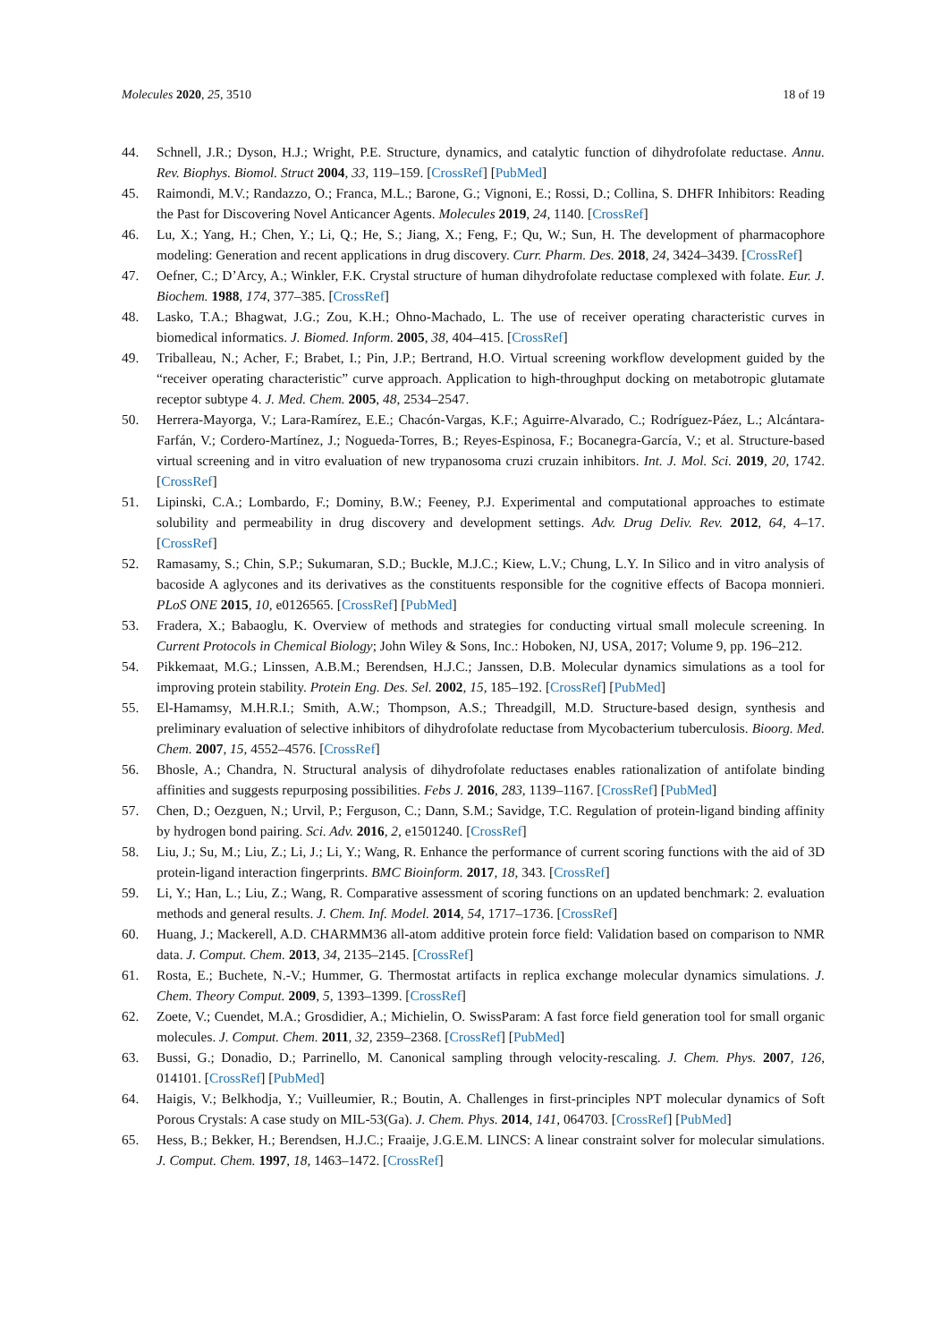Molecules 2020, 25, 3510 18 of 19
44. Schnell, J.R.; Dyson, H.J.; Wright, P.E. Structure, dynamics, and catalytic function of dihydrofolate reductase. Annu. Rev. Biophys. Biomol. Struct 2004, 33, 119–159. [CrossRef] [PubMed]
45. Raimondi, M.V.; Randazzo, O.; Franca, M.L.; Barone, G.; Vignoni, E.; Rossi, D.; Collina, S. DHFR Inhibitors: Reading the Past for Discovering Novel Anticancer Agents. Molecules 2019, 24, 1140. [CrossRef]
46. Lu, X.; Yang, H.; Chen, Y.; Li, Q.; He, S.; Jiang, X.; Feng, F.; Qu, W.; Sun, H. The development of pharmacophore modeling: Generation and recent applications in drug discovery. Curr. Pharm. Des. 2018, 24, 3424–3439. [CrossRef]
47. Oefner, C.; D’Arcy, A.; Winkler, F.K. Crystal structure of human dihydrofolate reductase complexed with folate. Eur. J. Biochem. 1988, 174, 377–385. [CrossRef]
48. Lasko, T.A.; Bhagwat, J.G.; Zou, K.H.; Ohno-Machado, L. The use of receiver operating characteristic curves in biomedical informatics. J. Biomed. Inform. 2005, 38, 404–415. [CrossRef]
49. Triballeau, N.; Acher, F.; Brabet, I.; Pin, J.P.; Bertrand, H.O. Virtual screening workflow development guided by the “receiver operating characteristic” curve approach. Application to high-throughput docking on metabotropic glutamate receptor subtype 4. J. Med. Chem. 2005, 48, 2534–2547.
50. Herrera-Mayorga, V.; Lara-Ramírez, E.E.; Chacón-Vargas, K.F.; Aguirre-Alvarado, C.; Rodríguez-Páez, L.; Alcántara-Farfán, V.; Cordero-Martínez, J.; Nogueda-Torres, B.; Reyes-Espinosa, F.; Bocanegra-García, V.; et al. Structure-based virtual screening and in vitro evaluation of new trypanosoma cruzi cruzain inhibitors. Int. J. Mol. Sci. 2019, 20, 1742. [CrossRef]
51. Lipinski, C.A.; Lombardo, F.; Dominy, B.W.; Feeney, P.J. Experimental and computational approaches to estimate solubility and permeability in drug discovery and development settings. Adv. Drug Deliv. Rev. 2012, 64, 4–17. [CrossRef]
52. Ramasamy, S.; Chin, S.P.; Sukumaran, S.D.; Buckle, M.J.C.; Kiew, L.V.; Chung, L.Y. In Silico and in vitro analysis of bacoside A aglycones and its derivatives as the constituents responsible for the cognitive effects of Bacopa monnieri. PLoS ONE 2015, 10, e0126565. [CrossRef] [PubMed]
53. Fradera, X.; Babaoglu, K. Overview of methods and strategies for conducting virtual small molecule screening. In Current Protocols in Chemical Biology; John Wiley & Sons, Inc.: Hoboken, NJ, USA, 2017; Volume 9, pp. 196–212.
54. Pikkemaat, M.G.; Linssen, A.B.M.; Berendsen, H.J.C.; Janssen, D.B. Molecular dynamics simulations as a tool for improving protein stability. Protein Eng. Des. Sel. 2002, 15, 185–192. [CrossRef] [PubMed]
55. El-Hamamsy, M.H.R.I.; Smith, A.W.; Thompson, A.S.; Threadgill, M.D. Structure-based design, synthesis and preliminary evaluation of selective inhibitors of dihydrofolate reductase from Mycobacterium tuberculosis. Bioorg. Med. Chem. 2007, 15, 4552–4576. [CrossRef]
56. Bhosle, A.; Chandra, N. Structural analysis of dihydrofolate reductases enables rationalization of antifolate binding affinities and suggests repurposing possibilities. Febs J. 2016, 283, 1139–1167. [CrossRef] [PubMed]
57. Chen, D.; Oezguen, N.; Urvil, P.; Ferguson, C.; Dann, S.M.; Savidge, T.C. Regulation of protein-ligand binding affinity by hydrogen bond pairing. Sci. Adv. 2016, 2, e1501240. [CrossRef]
58. Liu, J.; Su, M.; Liu, Z.; Li, J.; Li, Y.; Wang, R. Enhance the performance of current scoring functions with the aid of 3D protein-ligand interaction fingerprints. BMC Bioinform. 2017, 18, 343. [CrossRef]
59. Li, Y.; Han, L.; Liu, Z.; Wang, R. Comparative assessment of scoring functions on an updated benchmark: 2. evaluation methods and general results. J. Chem. Inf. Model. 2014, 54, 1717–1736. [CrossRef]
60. Huang, J.; Mackerell, A.D. CHARMM36 all-atom additive protein force field: Validation based on comparison to NMR data. J. Comput. Chem. 2013, 34, 2135–2145. [CrossRef]
61. Rosta, E.; Buchete, N.-V.; Hummer, G. Thermostat artifacts in replica exchange molecular dynamics simulations. J. Chem. Theory Comput. 2009, 5, 1393–1399. [CrossRef]
62. Zoete, V.; Cuendet, M.A.; Grosdidier, A.; Michielin, O. SwissParam: A fast force field generation tool for small organic molecules. J. Comput. Chem. 2011, 32, 2359–2368. [CrossRef] [PubMed]
63. Bussi, G.; Donadio, D.; Parrinello, M. Canonical sampling through velocity-rescaling. J. Chem. Phys. 2007, 126, 014101. [CrossRef] [PubMed]
64. Haigis, V.; Belkhodja, Y.; Vuilleumier, R.; Boutin, A. Challenges in first-principles NPT molecular dynamics of Soft Porous Crystals: A case study on MIL-53(Ga). J. Chem. Phys. 2014, 141, 064703. [CrossRef] [PubMed]
65. Hess, B.; Bekker, H.; Berendsen, H.J.C.; Fraaije, J.G.E.M. LINCS: A linear constraint solver for molecular simulations. J. Comput. Chem. 1997, 18, 1463–1472. [CrossRef]